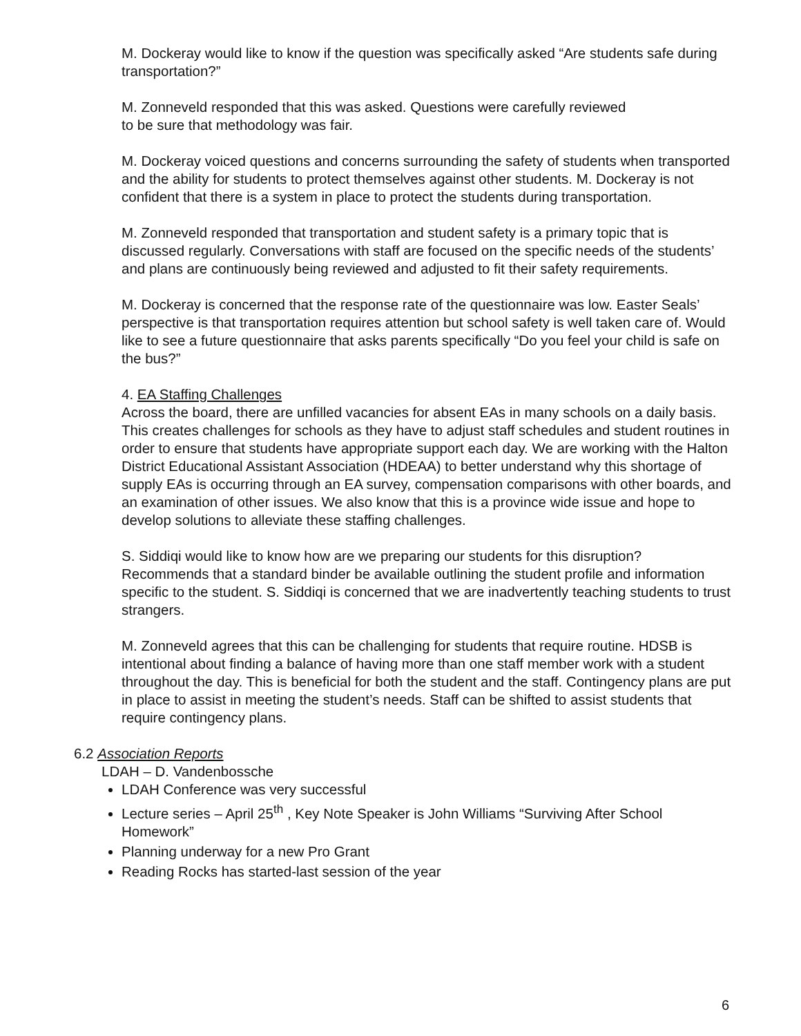M. Dockeray would like to know if the question was specifically asked “Are students safe during transportation?”
M. Zonneveld responded that this was asked. Questions were carefully reviewed
to be sure that methodology was fair.
M. Dockeray voiced questions and concerns surrounding the safety of students when transported and the ability for students to protect themselves against other students. M. Dockeray is not confident that there is a system in place to protect the students during transportation.
M. Zonneveld responded that transportation and student safety is a primary topic that is discussed regularly. Conversations with staff are focused on the specific needs of the students’ and plans are continuously being reviewed and adjusted to fit their safety requirements.
M. Dockeray is concerned that the response rate of the questionnaire was low. Easter Seals’ perspective is that transportation requires attention but school safety is well taken care of. Would like to see a future questionnaire that asks parents specifically “Do you feel your child is safe on the bus?”
4. EA Staffing Challenges
Across the board, there are unfilled vacancies for absent EAs in many schools on a daily basis. This creates challenges for schools as they have to adjust staff schedules and student routines in order to ensure that students have appropriate support each day. We are working with the Halton District Educational Assistant Association (HDEAA) to better understand why this shortage of supply EAs is occurring through an EA survey, compensation comparisons with other boards, and an examination of other issues. We also know that this is a province wide issue and hope to develop solutions to alleviate these staffing challenges.
S. Siddiqi would like to know how are we preparing our students for this disruption? Recommends that a standard binder be available outlining the student profile and information specific to the student. S. Siddiqi is concerned that we are inadvertently teaching students to trust strangers.
M. Zonneveld agrees that this can be challenging for students that require routine. HDSB is intentional about finding a balance of having more than one staff member work with a student throughout the day. This is beneficial for both the student and the staff. Contingency plans are put in place to assist in meeting the student’s needs. Staff can be shifted to assist students that require contingency plans.
6.2 Association Reports
LDAH – D. Vandenbossche
LDAH Conference was very successful
Lecture series – April 25<sup>th</sup> , Key Note Speaker is John Williams “Surviving After School Homework”
Planning underway for a new Pro Grant
Reading Rocks has started-last session of the year
6